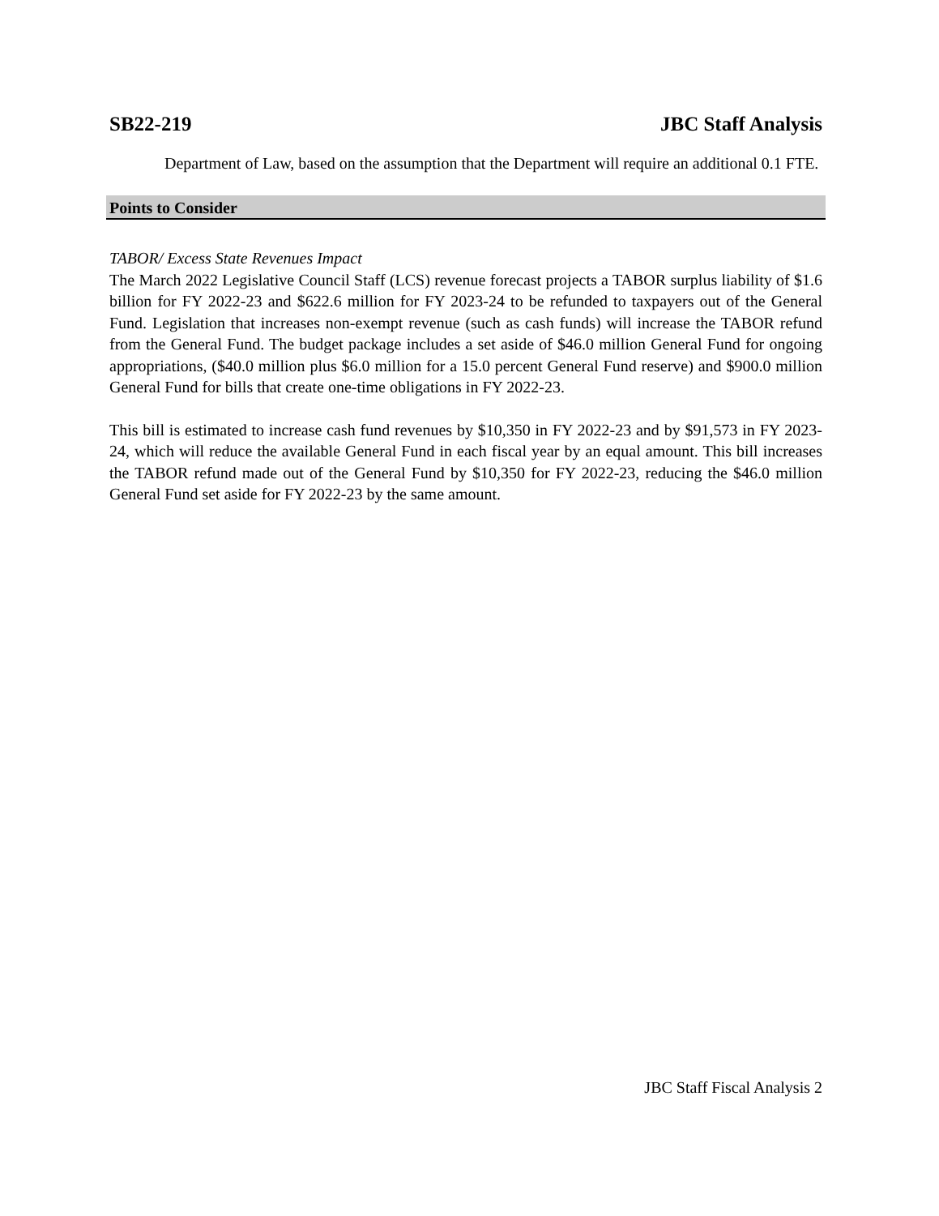SB22-219 JBC Staff Analysis
Department of Law, based on the assumption that the Department will require an additional 0.1 FTE.
Points to Consider
TABOR/ Excess State Revenues Impact
The March 2022 Legislative Council Staff (LCS) revenue forecast projects a TABOR surplus liability of $1.6 billion for FY 2022-23 and $622.6 million for FY 2023-24 to be refunded to taxpayers out of the General Fund. Legislation that increases non-exempt revenue (such as cash funds) will increase the TABOR refund from the General Fund. The budget package includes a set aside of $46.0 million General Fund for ongoing appropriations, ($40.0 million plus $6.0 million for a 15.0 percent General Fund reserve) and $900.0 million General Fund for bills that create one-time obligations in FY 2022-23.
This bill is estimated to increase cash fund revenues by $10,350 in FY 2022-23 and by $91,573 in FY 2023-24, which will reduce the available General Fund in each fiscal year by an equal amount. This bill increases the TABOR refund made out of the General Fund by $10,350 for FY 2022-23, reducing the $46.0 million General Fund set aside for FY 2022-23 by the same amount.
JBC Staff Fiscal Analysis 2